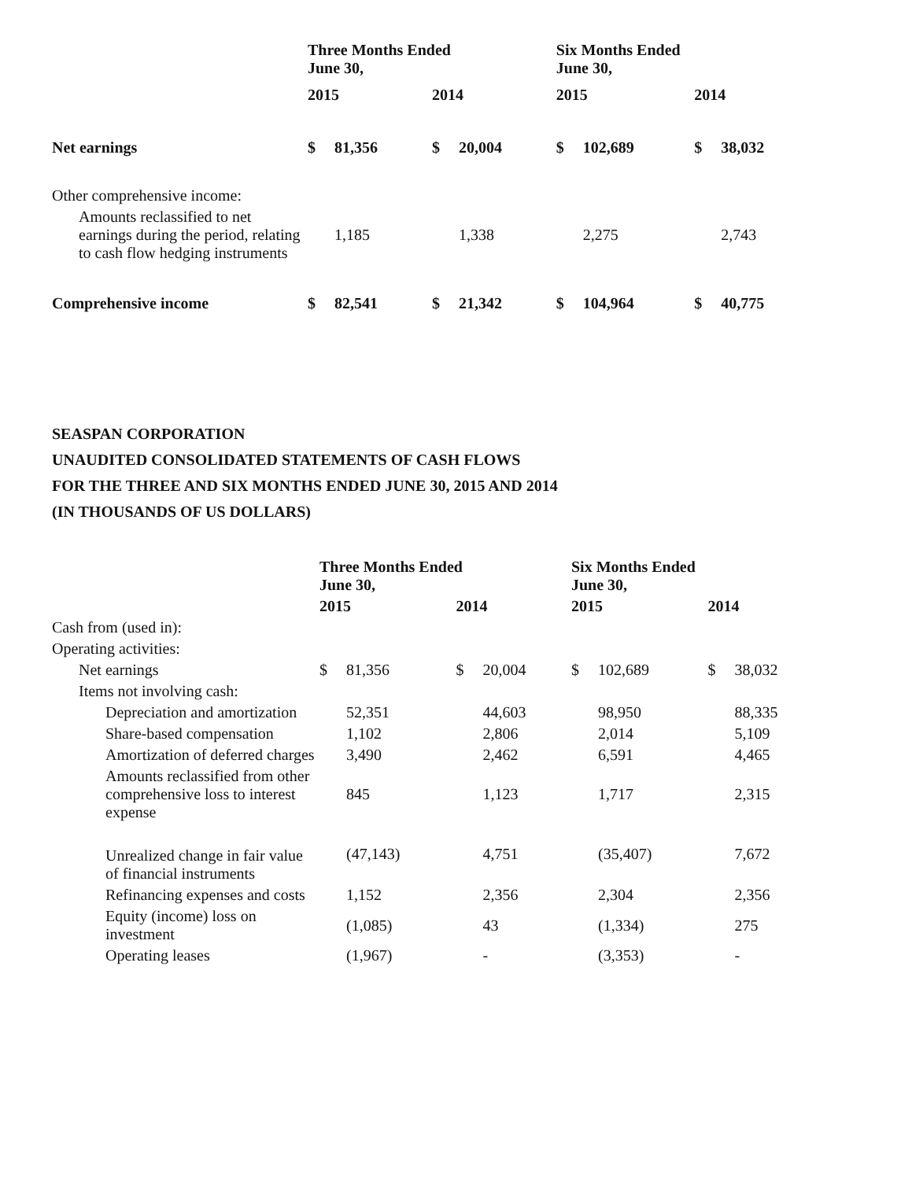| | Three Months Ended June 30, | | | | Six Months Ended June 30, | | | |
| --- | --- | --- | --- | --- | --- | --- | --- | --- |
| | 2015 | | 2014 | | 2015 | | 2014 | |
| Net earnings | $ | 81,356 | $ | 20,004 | $ | 102,689 | $ | 38,032 |
| Other comprehensive income: | | | | | | | | |
| Amounts reclassified to net earnings during the period, relating to cash flow hedging instruments | | 1,185 | | 1,338 | | 2,275 | | 2,743 |
| Comprehensive income | $ | 82,541 | $ | 21,342 | $ | 104,964 | $ | 40,775 |
SEASPAN CORPORATION
UNAUDITED CONSOLIDATED STATEMENTS OF CASH FLOWS
FOR THE THREE AND SIX MONTHS ENDED JUNE 30, 2015 AND 2014
(IN THOUSANDS OF US DOLLARS)
| | Three Months Ended June 30, | | | | Six Months Ended June 30, | | | |
| --- | --- | --- | --- | --- | --- | --- | --- | --- |
| | 2015 | | 2014 | | 2015 | | 2014 | |
| Cash from (used in): | | | | | | | | |
| Operating activities: | | | | | | | | |
| Net earnings | $ | 81,356 | $ | 20,004 | $ | 102,689 | $ | 38,032 |
| Items not involving cash: | | | | | | | | |
| Depreciation and amortization | | 52,351 | | 44,603 | | 98,950 | | 88,335 |
| Share-based compensation | | 1,102 | | 2,806 | | 2,014 | | 5,109 |
| Amortization of deferred charges | | 3,490 | | 2,462 | | 6,591 | | 4,465 |
| Amounts reclassified from other comprehensive loss to interest expense | | 845 | | 1,123 | | 1,717 | | 2,315 |
| Unrealized change in fair value of financial instruments | | (47,143) | | 4,751 | | (35,407) | | 7,672 |
| Refinancing expenses and costs | | 1,152 | | 2,356 | | 2,304 | | 2,356 |
| Equity (income) loss on investment | | (1,085) | | 43 | | (1,334) | | 275 |
| Operating leases | | (1,967) | | - | | (3,353) | | - |